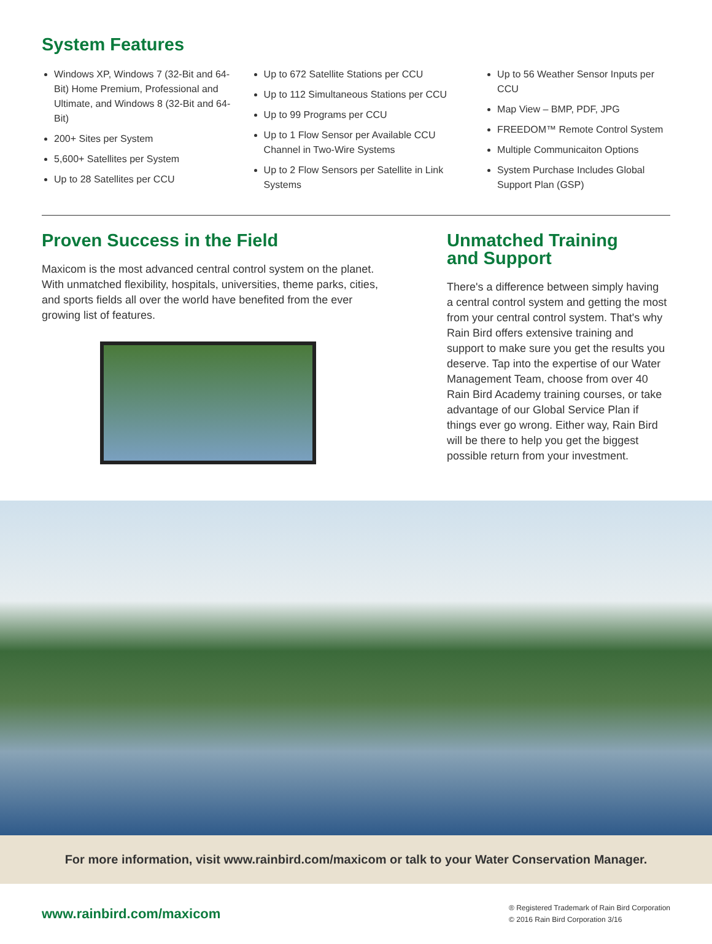System Features
Windows XP, Windows 7 (32-Bit and 64-Bit) Home Premium, Professional and Ultimate, and Windows 8 (32-Bit and 64-Bit)
200+ Sites per System
5,600+ Satellites per System
Up to 28 Satellites per CCU
Up to 672 Satellite Stations per CCU
Up to 112 Simultaneous Stations per CCU
Up to 99 Programs per CCU
Up to 1 Flow Sensor per Available CCU Channel in Two-Wire Systems
Up to 2 Flow Sensors per Satellite in Link Systems
Up to 56 Weather Sensor Inputs per CCU
Map View – BMP, PDF, JPG
FREEDOM™ Remote Control System
Multiple Communicaiton Options
System Purchase Includes Global Support Plan (GSP)
Proven Success in the Field
Maxicom is the most advanced central control system on the planet. With unmatched flexibility, hospitals, universities, theme parks, cities, and sports fields all over the world have benefited from the ever growing list of features.
Unmatched Training
and Support
There's a difference between simply having a central control system and getting the most from your central control system. That's why Rain Bird offers extensive training and support to make sure you get the results you deserve. Tap into the expertise of our Water Management Team, choose from over 40 Rain Bird Academy training courses, or take advantage of our Global Service Plan if things ever go wrong. Either way, Rain Bird will be there to help you get the biggest possible return from your investment.
For more information, visit www.rainbird.com/maxicom or talk to your Water Conservation Manager.
www.rainbird.com/maxicom
® Registered Trademark of Rain Bird Corporation
© 2016 Rain Bird Corporation 3/16